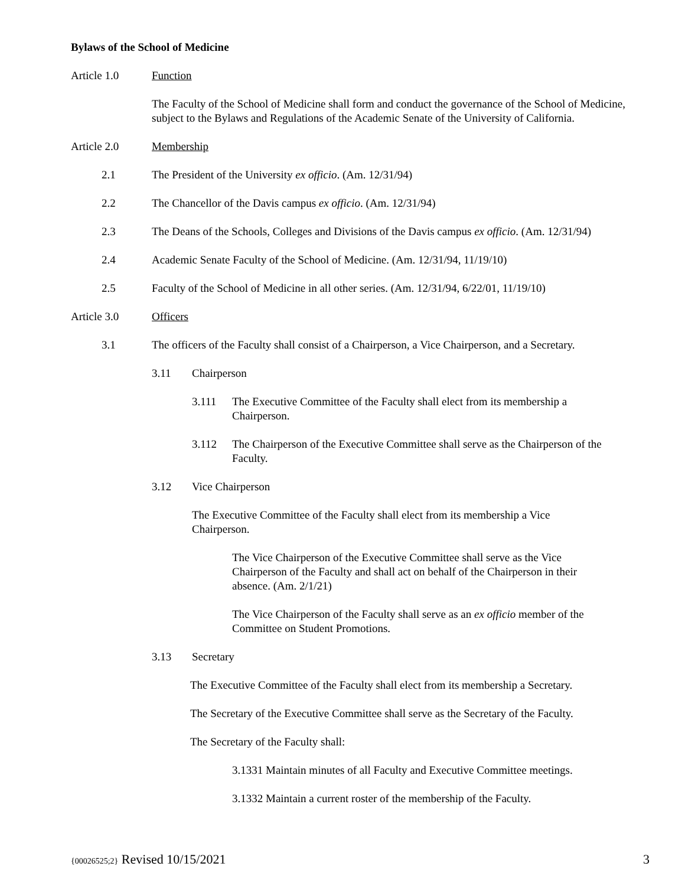Bylaws of the School of Medicine
Article 1.0 Function
The Faculty of the School of Medicine shall form and conduct the governance of the School of Medicine, subject to the Bylaws and Regulations of the Academic Senate of the University of California.
Article 2.0 Membership
2.1 The President of the University ex officio. (Am. 12/31/94)
2.2 The Chancellor of the Davis campus ex officio. (Am. 12/31/94)
2.3 The Deans of the Schools, Colleges and Divisions of the Davis campus ex officio. (Am. 12/31/94)
2.4 Academic Senate Faculty of the School of Medicine. (Am. 12/31/94, 11/19/10)
2.5 Faculty of the School of Medicine in all other series. (Am. 12/31/94, 6/22/01, 11/19/10)
Article 3.0 Officers
3.1 The officers of the Faculty shall consist of a Chairperson, a Vice Chairperson, and a Secretary.
3.11 Chairperson
3.111 The Executive Committee of the Faculty shall elect from its membership a Chairperson.
3.112 The Chairperson of the Executive Committee shall serve as the Chairperson of the Faculty.
3.12 Vice Chairperson
The Executive Committee of the Faculty shall elect from its membership a Vice Chairperson.
The Vice Chairperson of the Executive Committee shall serve as the Vice Chairperson of the Faculty and shall act on behalf of the Chairperson in their absence. (Am. 2/1/21)
The Vice Chairperson of the Faculty shall serve as an ex officio member of the Committee on Student Promotions.
3.13 Secretary
The Executive Committee of the Faculty shall elect from its membership a Secretary.
The Secretary of the Executive Committee shall serve as the Secretary of the Faculty.
The Secretary of the Faculty shall:
3.1331 Maintain minutes of all Faculty and Executive Committee meetings.
3.1332 Maintain a current roster of the membership of the Faculty.
{00026525;2} Revised 10/15/2021 3